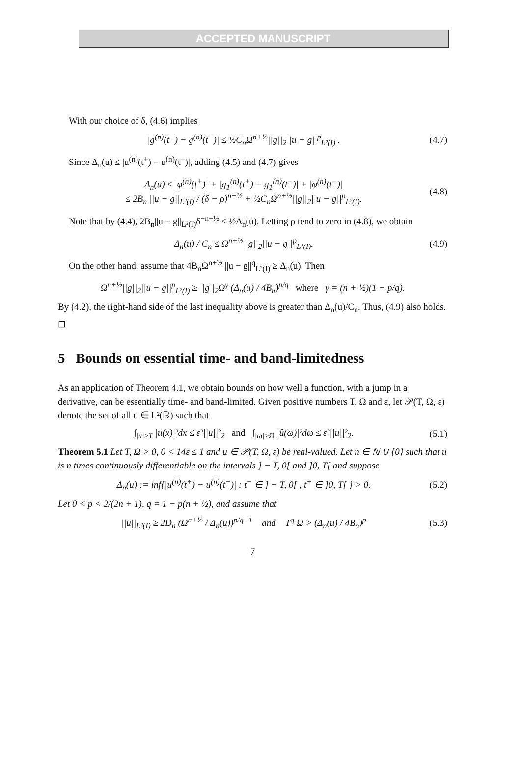ACCEPTED MANUSCRIPT
With our choice of δ, (4.6) implies
|g<sup>(n)</sup>(t<sup>+</sup>) − g<sup>(n)</sup>(t<sup>−</sup>)| ≤ ½C<sub>n</sub>Ω<sup>n+½</sup>||g||<sub>2</sub>||u − g||<sup>p</sup><sub>L²(I)</sub> . (4.7)
Since Δ<sub>n</sub>(u) ≤ |u<sup>(n)</sup>(t<sup>+</sup>) − u<sup>(n)</sup>(t<sup>−</sup>)|, adding (4.5) and (4.7) gives
Δ<sub>n</sub>(u) ≤ |φ<sup>(n)</sup>(t<sup>+</sup>)| + |g<sub>1</sub><sup>(n)</sup>(t<sup>+</sup>) − g<sub>1</sub><sup>(n)</sup>(t<sup>−</sup>)| + |φ<sup>(n)</sup>(t<sup>−</sup>)|
≤ 2B<sub>n</sub> ||u − g||<sub>L²(I)</sub> / (δ − ρ)<sup>n+½</sup> + ½C<sub>n</sub>Ω<sup>n+½</sup>||g||<sub>2</sub>||u − g||<sup>p</sup><sub>L²(I)</sub>. (4.8)
Note that by (4.4), 2B<sub>n</sub>||u − g||<sub>L²(I)</sub>δ<sup>−n−½</sup> < ½Δ<sub>n</sub>(u). Letting ρ tend to zero in (4.8), we obtain
Δ<sub>n</sub>(u) / C<sub>n</sub> ≤ Ω<sup>n+½</sup>||g||<sub>2</sub>||u − g||<sup>p</sup><sub>L²(I)</sub>. (4.9)
On the other hand, assume that 4B<sub>n</sub>Ω<sup>n+½</sup> ||u − g||<sup>q</sup><sub>L²(I)</sub> ≥ Δ<sub>n</sub>(u). Then
Ω<sup>n+½</sup>||g||<sub>2</sub>||u − g||<sup>p</sup><sub>L²(I)</sub> ≥ ||g||<sub>2</sub>Ω<sup>γ</sup> (Δ<sub>n</sub>(u) / 4B<sub>n</sub>)<sup>p/q</sup> where γ = (n + ½)(1 − p/q).
By (4.2), the right-hand side of the last inequality above is greater than Δ<sub>n</sub>(u)/C<sub>n</sub>. Thus, (4.9) also holds. ◻
5 Bounds on essential time- and band-limitedness
As an application of Theorem 4.1, we obtain bounds on how well a function, with a jump in a derivative, can be essentially time- and band-limited. Given positive numbers T, Ω and ε, let 𝒫(T, Ω, ε) denote the set of all u ∈ L²(ℝ) such that
∫<sub>|x|≥T</sub> |u(x)|²dx ≤ ε²||u||²<sub>2</sub> and ∫<sub>|ω|≥Ω</sub> |û(ω)|²dω ≤ ε²||u||²<sub>2</sub>. (5.1)
Theorem 5.1 Let T, Ω > 0, 0 < 14ε ≤ 1 and u ∈ 𝒫(T, Ω, ε) be real-valued. Let n ∈ ℕ ∪ {0} such that u is n times continuously differentiable on the intervals ] − T, 0[ and ]0, T[ and suppose
Δ<sub>n</sub>(u) := inf{|u<sup>(n)</sup>(t<sup>+</sup>) − u<sup>(n)</sup>(t<sup>−</sup>)| : t<sup>−</sup> ∈ ] − T, 0[ , t<sup>+</sup> ∈ ]0, T[ } > 0. (5.2)
Let 0 < p < 2/(2n + 1), q = 1 − p(n + ½), and assume that
||u||<sub>L²(I)</sub> ≥ 2D<sub>n</sub> (Ω<sup>n+½</sup> / Δ<sub>n</sub>(u))<sup>p/q−1</sup> and T<sup>q</sup> Ω > (Δ<sub>n</sub>(u) / 4B<sub>n</sub>)<sup>p</sup> (5.3)
7